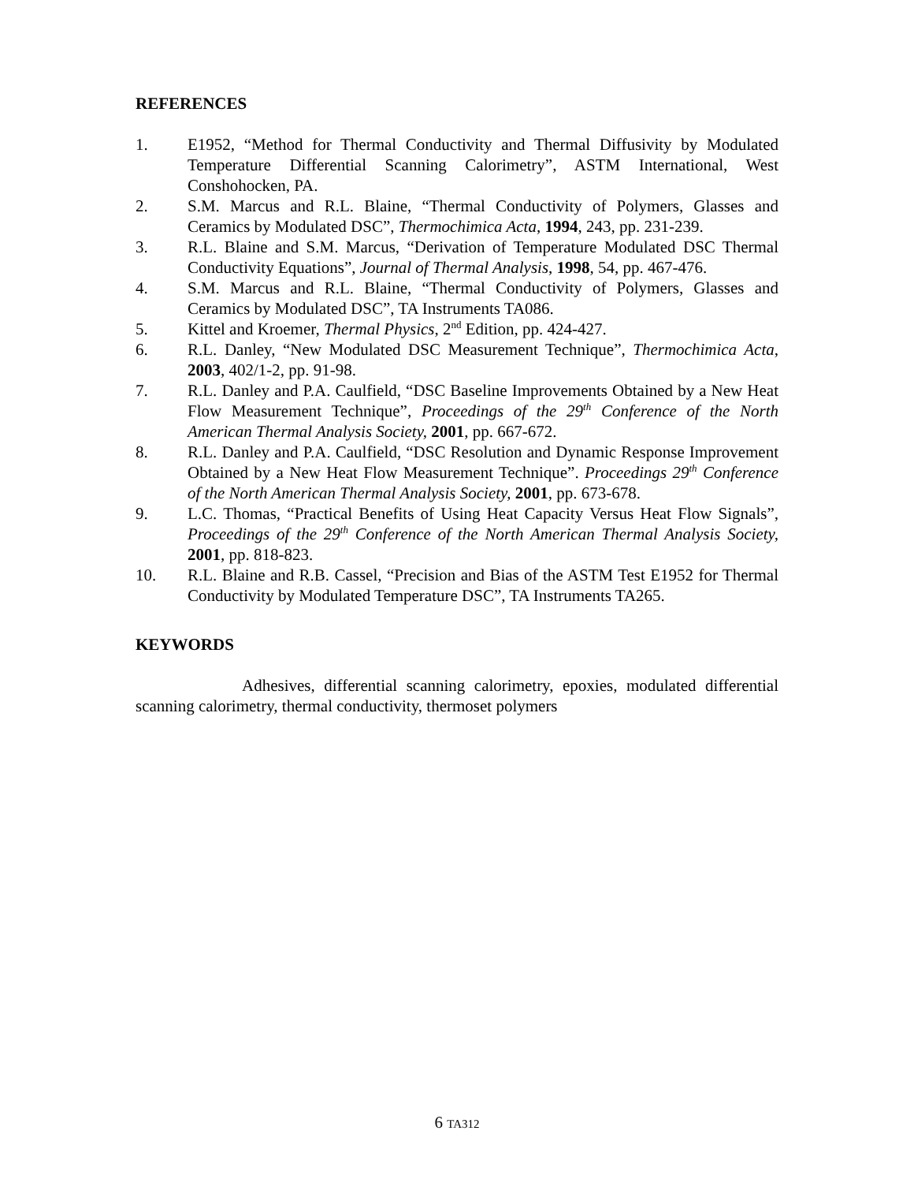REFERENCES
1. E1952, “Method for Thermal Conductivity and Thermal Diffusivity by Modulated Temperature Differential Scanning Calorimetry”, ASTM International, West Conshohocken, PA.
2. S.M. Marcus and R.L. Blaine, “Thermal Conductivity of Polymers, Glasses and Ceramics by Modulated DSC”, Thermochimica Acta, 1994, 243, pp. 231-239.
3. R.L. Blaine and S.M. Marcus, “Derivation of Temperature Modulated DSC Thermal Conductivity Equations”, Journal of Thermal Analysis, 1998, 54, pp. 467-476.
4. S.M. Marcus and R.L. Blaine, “Thermal Conductivity of Polymers, Glasses and Ceramics by Modulated DSC”, TA Instruments TA086.
5. Kittel and Kroemer, Thermal Physics, 2<sup>nd</sup> Edition, pp. 424-427.
6. R.L. Danley, “New Modulated DSC Measurement Technique”, Thermochimica Acta, 2003, 402/1-2, pp. 91-98.
7. R.L. Danley and P.A. Caulfield, “DSC Baseline Improvements Obtained by a New Heat Flow Measurement Technique”, Proceedings of the 29<sup>th</sup> Conference of the North American Thermal Analysis Society, 2001, pp. 667-672.
8. R.L. Danley and P.A. Caulfield, “DSC Resolution and Dynamic Response Improvement Obtained by a New Heat Flow Measurement Technique”. Proceedings 29<sup>th</sup> Conference of the North American Thermal Analysis Society, 2001, pp. 673-678.
9. L.C. Thomas, “Practical Benefits of Using Heat Capacity Versus Heat Flow Signals”, Proceedings of the 29<sup>th</sup> Conference of the North American Thermal Analysis Society, 2001, pp. 818-823.
10. R.L. Blaine and R.B. Cassel, “Precision and Bias of the ASTM Test E1952 for Thermal Conductivity by Modulated Temperature DSC”, TA Instruments TA265.
KEYWORDS
Adhesives, differential scanning calorimetry, epoxies, modulated differential scanning calorimetry, thermal conductivity, thermoset polymers
6 TA312